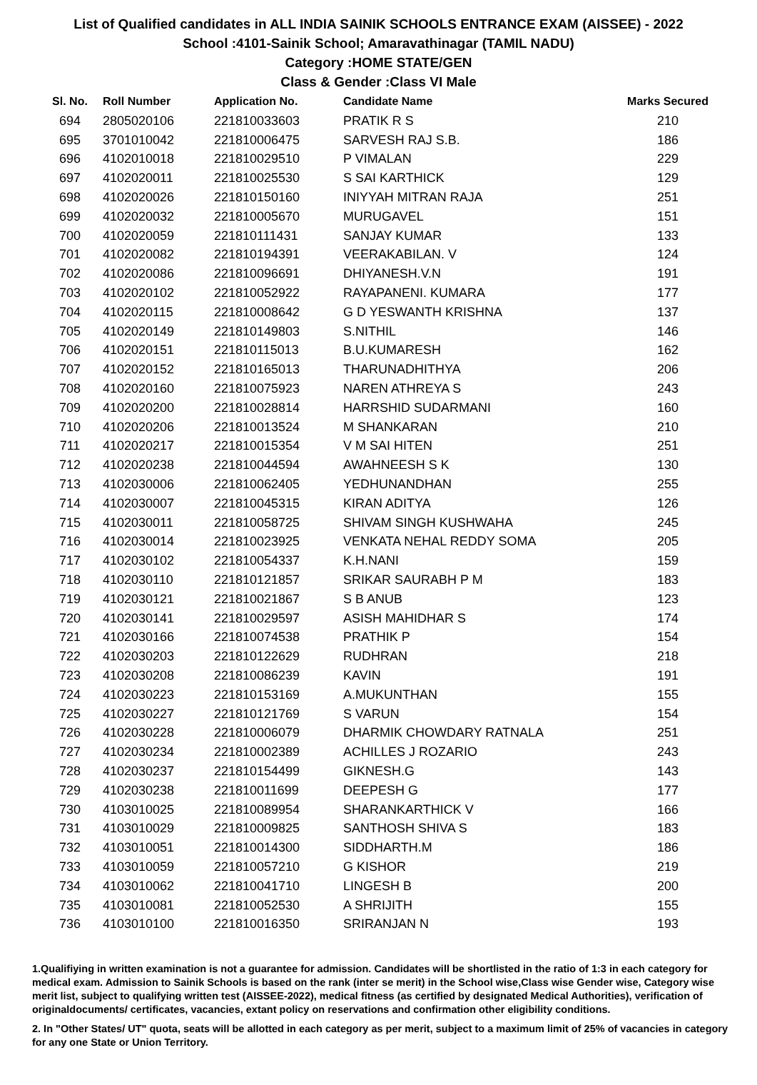List of Qualified candidates in ALL INDIA SAINIK SCHOOLS ENTRANCE EXAM (AISSEE) - 2022
School :4101-Sainik School; Amaravathinagar (TAMIL NADU)
Category :HOME STATE/GEN
Class & Gender :Class VI Male
| Sl. No. | Roll Number | Application No. | Candidate Name | Marks Secured |
| --- | --- | --- | --- | --- |
| 694 | 2805020106 | 221810033603 | PRATIK R S | 210 |
| 695 | 3701010042 | 221810006475 | SARVESH RAJ S.B. | 186 |
| 696 | 4102010018 | 221810029510 | P VIMALAN | 229 |
| 697 | 4102020011 | 221810025530 | S SAI KARTHICK | 129 |
| 698 | 4102020026 | 221810150160 | INIYYAH MITRAN RAJA | 251 |
| 699 | 4102020032 | 221810005670 | MURUGAVEL | 151 |
| 700 | 4102020059 | 221810111431 | SANJAY KUMAR | 133 |
| 701 | 4102020082 | 221810194391 | VEERAKABILAN. V | 124 |
| 702 | 4102020086 | 221810096691 | DHIYANESH.V.N | 191 |
| 703 | 4102020102 | 221810052922 | RAYAPANENI. KUMARA | 177 |
| 704 | 4102020115 | 221810008642 | G D YESWANTH KRISHNA | 137 |
| 705 | 4102020149 | 221810149803 | S.NITHIL | 146 |
| 706 | 4102020151 | 221810115013 | B.U.KUMARESH | 162 |
| 707 | 4102020152 | 221810165013 | THARUNADHITHYA | 206 |
| 708 | 4102020160 | 221810075923 | NAREN ATHREYA S | 243 |
| 709 | 4102020200 | 221810028814 | HARRSHID SUDARMANI | 160 |
| 710 | 4102020206 | 221810013524 | M SHANKARAN | 210 |
| 711 | 4102020217 | 221810015354 | V M SAI HITEN | 251 |
| 712 | 4102020238 | 221810044594 | AWAHNEESH S K | 130 |
| 713 | 4102030006 | 221810062405 | YEDHUNANDHAN | 255 |
| 714 | 4102030007 | 221810045315 | KIRAN ADITYA | 126 |
| 715 | 4102030011 | 221810058725 | SHIVAM SINGH KUSHWAHA | 245 |
| 716 | 4102030014 | 221810023925 | VENKATA NEHAL REDDY SOMA | 205 |
| 717 | 4102030102 | 221810054337 | K.H.NANI | 159 |
| 718 | 4102030110 | 221810121857 | SRIKAR SAURABH P M | 183 |
| 719 | 4102030121 | 221810021867 | S B ANUB | 123 |
| 720 | 4102030141 | 221810029597 | ASISH MAHIDHAR S | 174 |
| 721 | 4102030166 | 221810074538 | PRATHIK P | 154 |
| 722 | 4102030203 | 221810122629 | RUDHRAN | 218 |
| 723 | 4102030208 | 221810086239 | KAVIN | 191 |
| 724 | 4102030223 | 221810153169 | A.MUKUNTHAN | 155 |
| 725 | 4102030227 | 221810121769 | S VARUN | 154 |
| 726 | 4102030228 | 221810006079 | DHARMIK CHOWDARY RATNALA | 251 |
| 727 | 4102030234 | 221810002389 | ACHILLES J ROZARIO | 243 |
| 728 | 4102030237 | 221810154499 | GIKNESH.G | 143 |
| 729 | 4102030238 | 221810011699 | DEEPESH G | 177 |
| 730 | 4103010025 | 221810089954 | SHARANKARTHICK V | 166 |
| 731 | 4103010029 | 221810009825 | SANTHOSH SHIVA S | 183 |
| 732 | 4103010051 | 221810014300 | SIDDHARTH.M | 186 |
| 733 | 4103010059 | 221810057210 | G KISHOR | 219 |
| 734 | 4103010062 | 221810041710 | LINGESH B | 200 |
| 735 | 4103010081 | 221810052530 | A SHRIJITH | 155 |
| 736 | 4103010100 | 221810016350 | SRIRANJAN N | 193 |
1.Qualifiying in written examination is not a guarantee for admission. Candidates will be shortlisted in the ratio of 1:3 in each category for medical exam. Admission to Sainik Schools is based on the rank (inter se merit) in the School wise,Class wise Gender wise, Category wise merit list, subject to qualifying written test (AISSEE-2022), medical fitness (as certified by designated Medical Authorities), verification of originaldocuments/ certificates, vacancies, extant policy on reservations and confirmation other eligibility conditions.
2. In "Other States/ UT" quota, seats will be allotted in each category as per merit, subject to a maximum limit of 25% of vacancies in category for any one State or Union Territory.